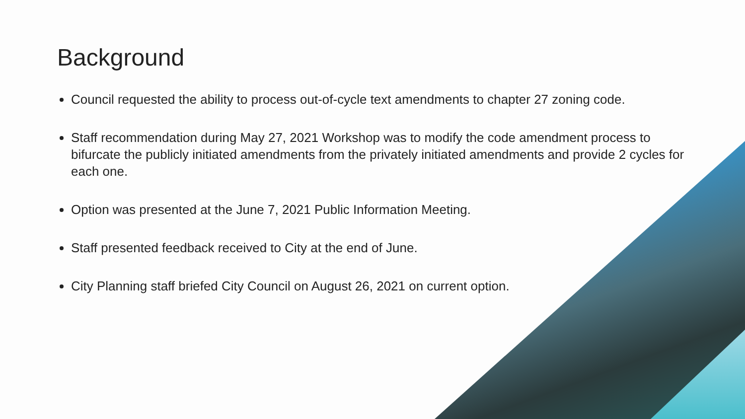Background
Council requested the ability to process out-of-cycle text amendments to chapter 27 zoning code.
Staff recommendation during May 27, 2021 Workshop was to modify the code amendment process to bifurcate the publicly initiated amendments from the privately initiated amendments and provide 2 cycles for each one.
Option was presented at the June 7, 2021 Public Information Meeting.
Staff presented feedback received to City at the end of June.
City Planning staff briefed City Council on August 26, 2021 on current option.